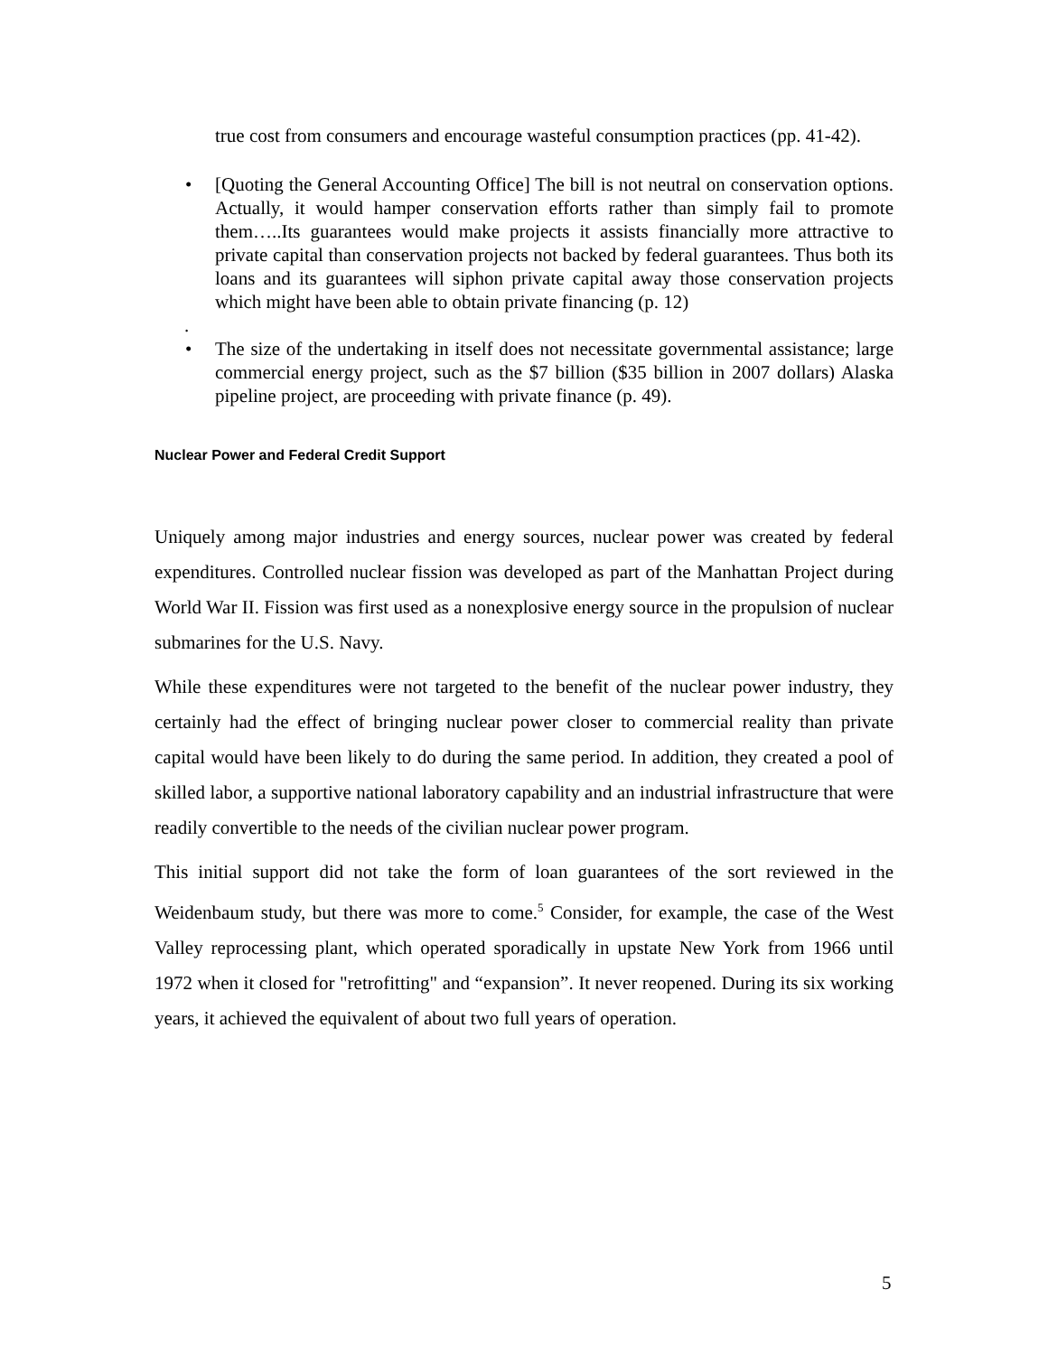true cost from consumers and encourage wasteful consumption practices (pp. 41-42).
• [Quoting the General Accounting Office] The bill is not neutral on conservation options. Actually, it would hamper conservation efforts rather than simply fail to promote them…..Its guarantees would make projects it assists financially more attractive to private capital than conservation projects not backed by federal guarantees. Thus both its loans and its guarantees will siphon private capital away those conservation projects which might have been able to obtain private financing (p. 12)
.
• The size of the undertaking in itself does not necessitate governmental assistance; large commercial energy project, such as the $7 billion ($35 billion in 2007 dollars) Alaska pipeline project, are proceeding with private finance (p. 49).
Nuclear Power and Federal Credit Support
Uniquely among major industries and energy sources, nuclear power was created by federal expenditures. Controlled nuclear fission was developed as part of the Manhattan Project during World War II. Fission was first used as a nonexplosive energy source in the propulsion of nuclear submarines for the U.S. Navy.
While these expenditures were not targeted to the benefit of the nuclear power industry, they certainly had the effect of bringing nuclear power closer to commercial reality than private capital would have been likely to do during the same period. In addition, they created a pool of skilled labor, a supportive national laboratory capability and an industrial infrastructure that were readily convertible to the needs of the civilian nuclear power program.
This initial support did not take the form of loan guarantees of the sort reviewed in the Weidenbaum study, but there was more to come.<sup>5</sup> Consider, for example, the case of the West Valley reprocessing plant, which operated sporadically in upstate New York from 1966 until 1972 when it closed for "retrofitting" and “expansion”. It never reopened. During its six working years, it achieved the equivalent of about two full years of operation.
5